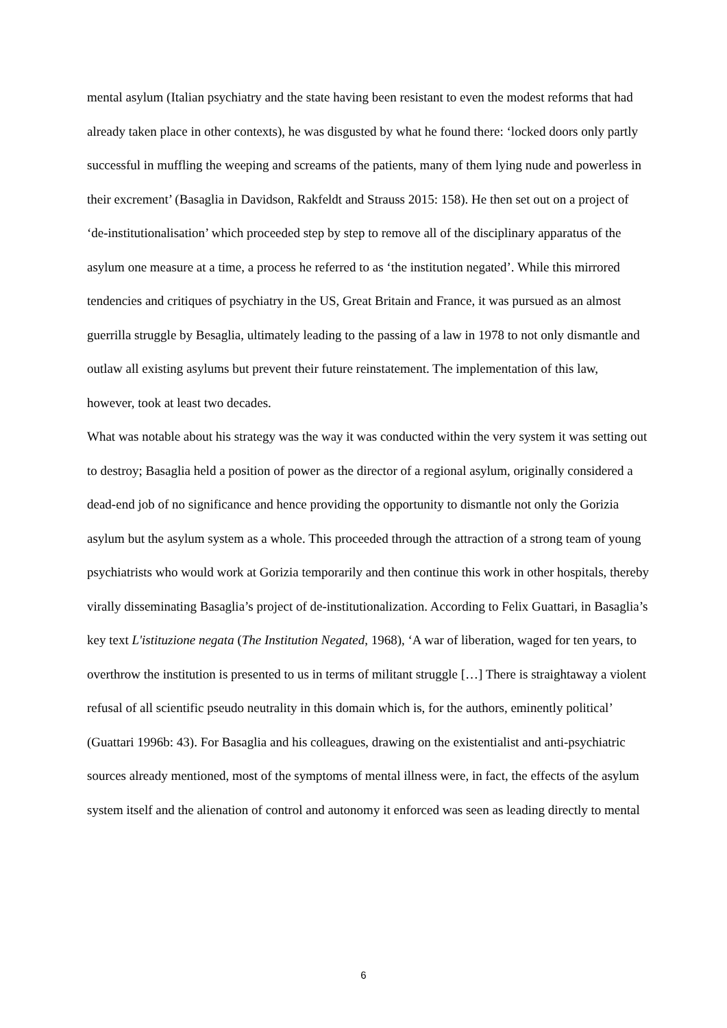mental asylum (Italian psychiatry and the state having been resistant to even the modest reforms that had already taken place in other contexts), he was disgusted by what he found there: ‘locked doors only partly successful in muffling the weeping and screams of the patients, many of them lying nude and powerless in their excrement’ (Basaglia in Davidson, Rakfeldt and Strauss 2015: 158). He then set out on a project of ‘de-institutionalisation’ which proceeded step by step to remove all of the disciplinary apparatus of the asylum one measure at a time, a process he referred to as ‘the institution negated’. While this mirrored tendencies and critiques of psychiatry in the US, Great Britain and France, it was pursued as an almost guerrilla struggle by Besaglia, ultimately leading to the passing of a law in 1978 to not only dismantle and outlaw all existing asylums but prevent their future reinstatement. The implementation of this law, however, took at least two decades.
What was notable about his strategy was the way it was conducted within the very system it was setting out to destroy; Basaglia held a position of power as the director of a regional asylum, originally considered a dead-end job of no significance and hence providing the opportunity to dismantle not only the Gorizia asylum but the asylum system as a whole. This proceeded through the attraction of a strong team of young psychiatrists who would work at Gorizia temporarily and then continue this work in other hospitals, thereby virally disseminating Basaglia’s project of de-institutionalization. According to Felix Guattari, in Basaglia’s key text L'istituzione negata (The Institution Negated, 1968), ‘A war of liberation, waged for ten years, to overthrow the institution is presented to us in terms of militant struggle […] There is straightaway a violent refusal of all scientific pseudo neutrality in this domain which is, for the authors, eminently political’ (Guattari 1996b: 43). For Basaglia and his colleagues, drawing on the existentialist and anti-psychiatric sources already mentioned, most of the symptoms of mental illness were, in fact, the effects of the asylum system itself and the alienation of control and autonomy it enforced was seen as leading directly to mental
6